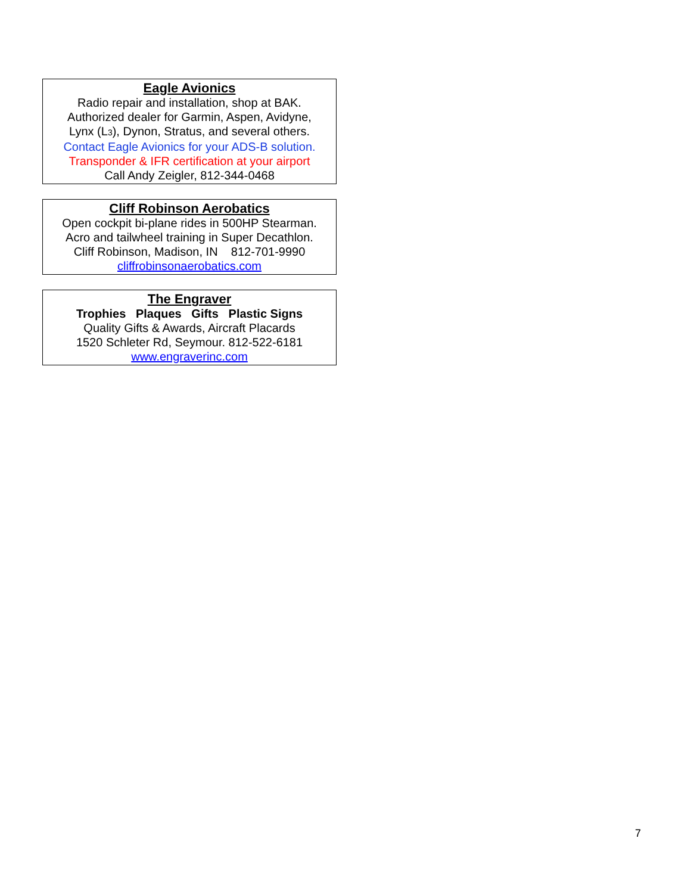Eagle Avionics
Radio repair and installation, shop at BAK.
Authorized dealer for Garmin, Aspen, Avidyne,
Lynx (L3), Dynon, Stratus, and several others.
Contact Eagle Avionics for your ADS-B solution.
Transponder & IFR certification at your airport
Call Andy Zeigler, 812-344-0468
Cliff Robinson Aerobatics
Open cockpit bi-plane rides in 500HP Stearman.
Acro and tailwheel training in Super Decathlon.
Cliff Robinson, Madison, IN 812-701-9990
cliffrobinsonaerobatics.com
The Engraver
Trophies Plaques Gifts Plastic Signs
Quality Gifts & Awards, Aircraft Placards
1520 Schleter Rd, Seymour. 812-522-6181
www.engraverinc.com
7